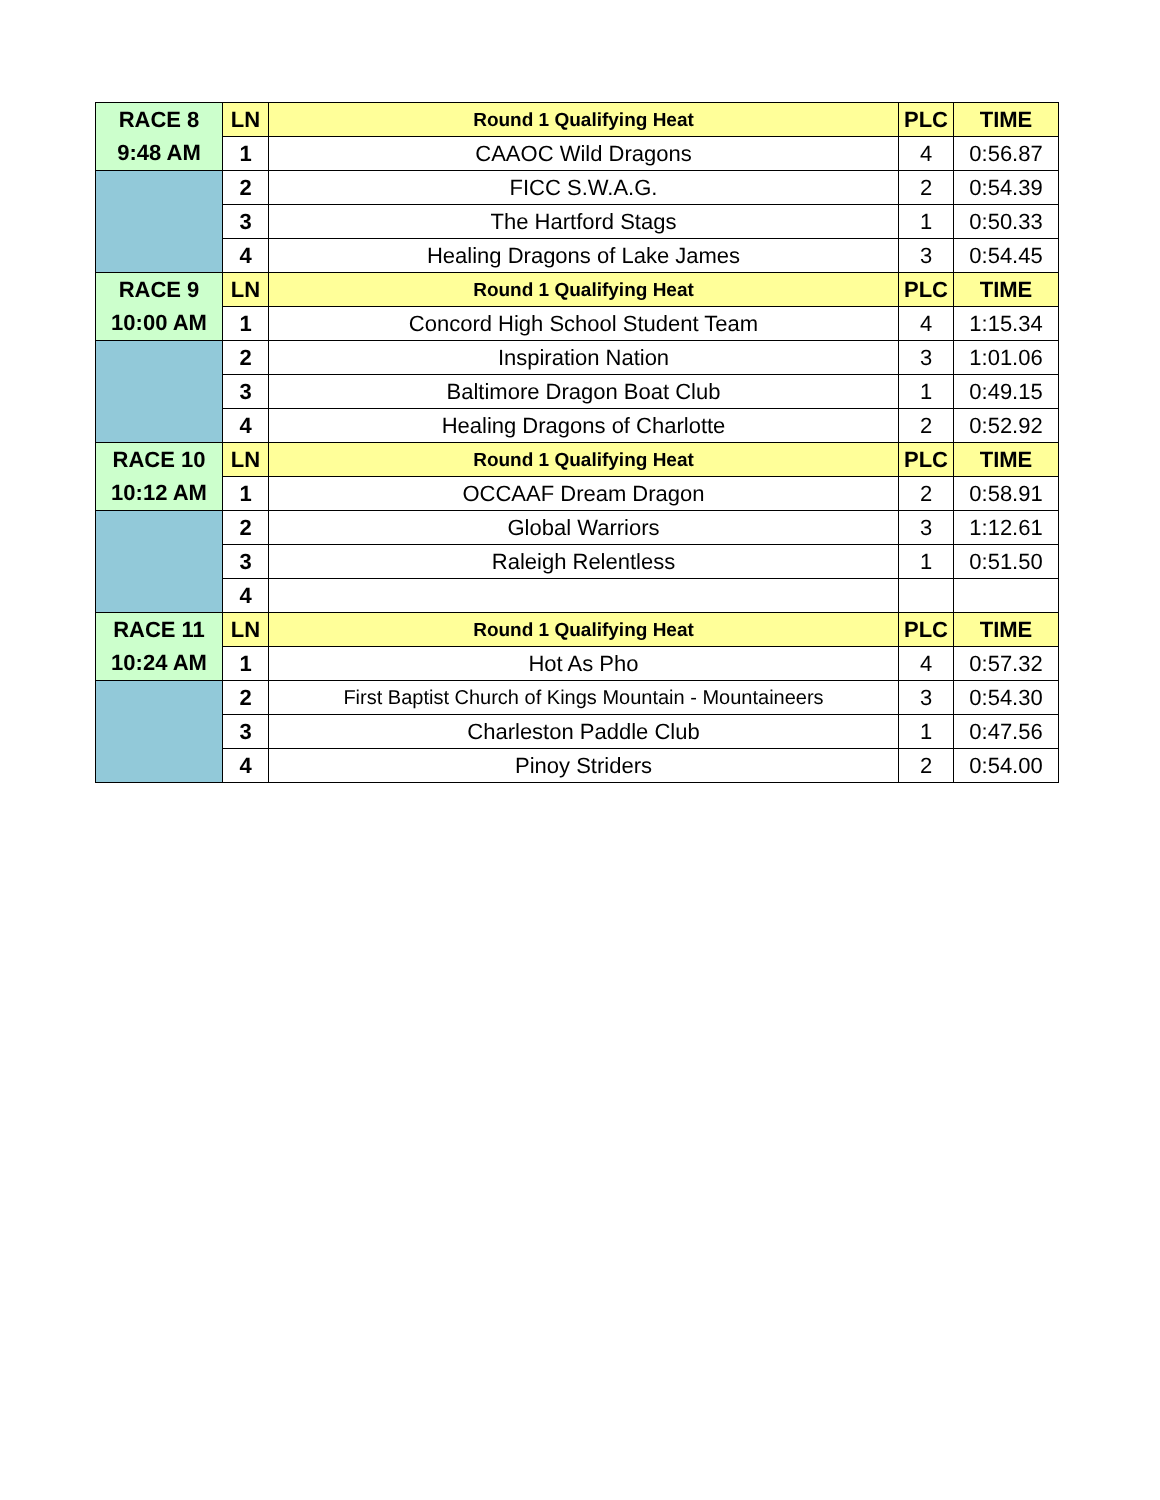| RACE 8 | LN | Round 1 Qualifying Heat | PLC | TIME |
| 9:48 AM | 1 | CAAOC Wild Dragons | 4 | 0:56.87 |
| | 2 | FICC S.W.A.G. | 2 | 0:54.39 |
| | 3 | The Hartford Stags | 1 | 0:50.33 |
| | 4 | Healing Dragons of Lake James | 3 | 0:54.45 |
| RACE 9 | LN | Round 1 Qualifying Heat | PLC | TIME |
| 10:00 AM | 1 | Concord High School Student Team | 4 | 1:15.34 |
| | 2 | Inspiration Nation | 3 | 1:01.06 |
| | 3 | Baltimore Dragon Boat Club | 1 | 0:49.15 |
| | 4 | Healing Dragons of Charlotte | 2 | 0:52.92 |
| RACE 10 | LN | Round 1 Qualifying Heat | PLC | TIME |
| 10:12 AM | 1 | OCCAAF Dream Dragon | 2 | 0:58.91 |
| | 2 | Global Warriors | 3 | 1:12.61 |
| | 3 | Raleigh Relentless | 1 | 0:51.50 |
| | 4 | | | |
| RACE 11 | LN | Round 1 Qualifying Heat | PLC | TIME |
| 10:24 AM | 1 | Hot As Pho | 4 | 0:57.32 |
| | 2 | First Baptist Church of Kings Mountain - Mountaineers | 3 | 0:54.30 |
| | 3 | Charleston Paddle Club | 1 | 0:47.56 |
| | 4 | Pinoy Striders | 2 | 0:54.00 |